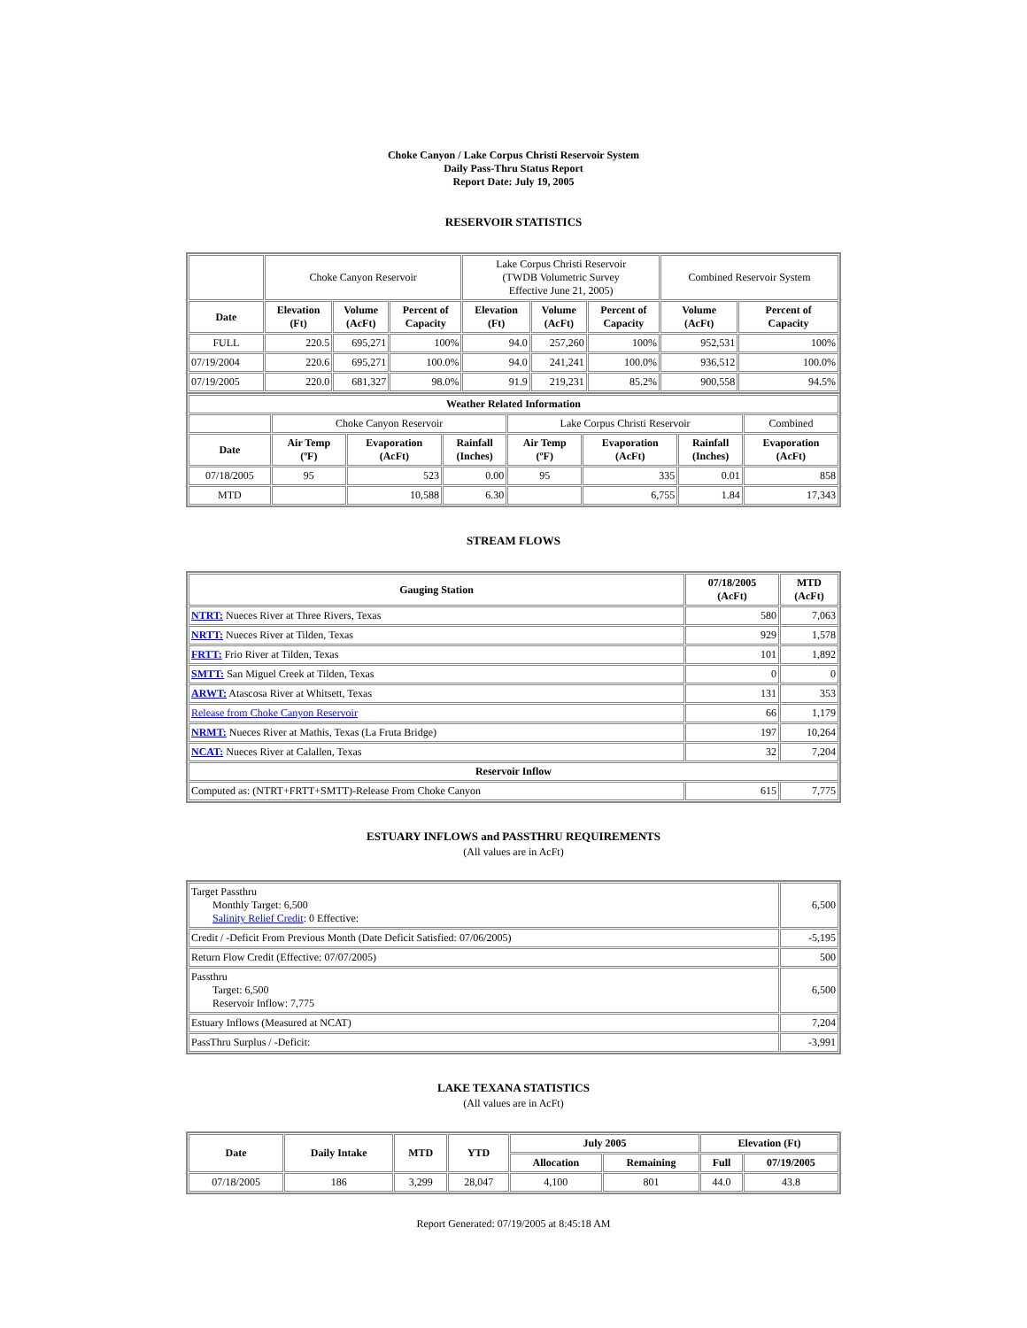Choke Canyon / Lake Corpus Christi Reservoir System
Daily Pass-Thru Status Report
Report Date: July 19, 2005
RESERVOIR STATISTICS
| | Choke Canyon Reservoir | | | Lake Corpus Christi Reservoir (TWDB Volumetric Survey Effective June 21, 2005) | | | Combined Reservoir System | |
| Date | Elevation (Ft) | Volume (AcFt) | Percent of Capacity | Elevation (Ft) | Volume (AcFt) | Percent of Capacity | Volume (AcFt) | Percent of Capacity |
| FULL | 220.5 | 695,271 | 100% | 94.0 | 257,260 | 100% | 952,531 | 100% |
| 07/19/2004 | 220.6 | 695,271 | 100.0% | 94.0 | 241,241 | 100.0% | 936,512 | 100.0% |
| 07/19/2005 | 220.0 | 681,327 | 98.0% | 91.9 | 219,231 | 85.2% | 900,558 | 94.5% |
| Weather Related Information | | | | | | | |
| --- | --- | --- | --- | --- | --- | --- | --- |
| | Choke Canyon Reservoir | | | Lake Corpus Christi Reservoir | | | Combined |
| Date | Air Temp (ºF) | Evaporation (AcFt) | Rainfall (Inches) | Air Temp (ºF) | Evaporation (AcFt) | Rainfall (Inches) | Evaporation (AcFt) |
| 07/18/2005 | 95 | 523 | 0.00 | 95 | 335 | 0.01 | 858 |
| MTD | | 10,588 | 6.30 | | 6,755 | 1.84 | 17,343 |
STREAM FLOWS
| Gauging Station | 07/18/2005 (AcFt) | MTD (AcFt) |
| --- | --- | --- |
| NTRT: Nueces River at Three Rivers, Texas | 580 | 7,063 |
| NRTT: Nueces River at Tilden, Texas | 929 | 1,578 |
| FRTT: Frio River at Tilden, Texas | 101 | 1,892 |
| SMTT: San Miguel Creek at Tilden, Texas | 0 | 0 |
| ARWT: Atascosa River at Whitsett, Texas | 131 | 353 |
| Release from Choke Canyon Reservoir | 66 | 1,179 |
| NRMT: Nueces River at Mathis, Texas (La Fruta Bridge) | 197 | 10,264 |
| NCAT: Nueces River at Calallen, Texas | 32 | 7,204 |
| Reservoir Inflow | | |
| Computed as: (NTRT+FRTT+SMTT)-Release From Choke Canyon | 615 | 7,775 |
ESTUARY INFLOWS and PASSTHRU REQUIREMENTS
(All values are in AcFt)
| Target Passthru Monthly Target: 6,500 Salinity Relief Credit : 0 Effective: | 6,500 |
| Credit / -Deficit From Previous Month (Date Deficit Satisfied: 07/06/2005) | -5,195 |
| Return Flow Credit (Effective: 07/07/2005) | 500 |
| Passthru Target: 6,500 Reservoir Inflow: 7,775 | 6,500 |
| Estuary Inflows (Measured at NCAT) | 7,204 |
| PassThru Surplus / -Deficit: | -3,991 |
LAKE TEXANA STATISTICS
(All values are in AcFt)
| Date | Daily Intake | MTD | YTD | July 2005 | | Elevation (Ft) | |
| --- | --- | --- | --- | --- | --- | --- | --- |
| | | | | Allocation | Remaining | Full | 07/19/2005 |
| 07/18/2005 | 186 | 3,299 | 28,047 | 4,100 | 801 | 44.0 | 43.8 |
Report Generated: 07/19/2005 at 8:45:18 AM